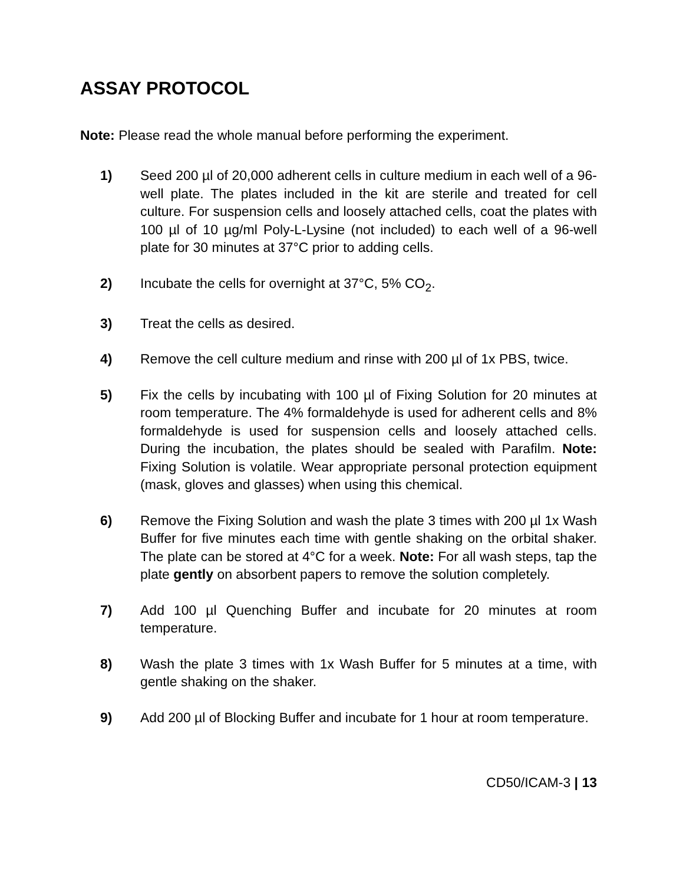ASSAY PROTOCOL
Note: Please read the whole manual before performing the experiment.
1) Seed 200 µl of 20,000 adherent cells in culture medium in each well of a 96-well plate. The plates included in the kit are sterile and treated for cell culture. For suspension cells and loosely attached cells, coat the plates with 100 µl of 10 µg/ml Poly-L-Lysine (not included) to each well of a 96-well plate for 30 minutes at 37°C prior to adding cells.
2) Incubate the cells for overnight at 37°C, 5% CO<sub>2</sub>.
3) Treat the cells as desired.
4) Remove the cell culture medium and rinse with 200 µl of 1x PBS, twice.
5) Fix the cells by incubating with 100 µl of Fixing Solution for 20 minutes at room temperature. The 4% formaldehyde is used for adherent cells and 8% formaldehyde is used for suspension cells and loosely attached cells. During the incubation, the plates should be sealed with Parafilm. Note: Fixing Solution is volatile. Wear appropriate personal protection equipment (mask, gloves and glasses) when using this chemical.
6) Remove the Fixing Solution and wash the plate 3 times with 200 µl 1x Wash Buffer for five minutes each time with gentle shaking on the orbital shaker. The plate can be stored at 4°C for a week. Note: For all wash steps, tap the plate gently on absorbent papers to remove the solution completely.
7) Add 100 µl Quenching Buffer and incubate for 20 minutes at room temperature.
8) Wash the plate 3 times with 1x Wash Buffer for 5 minutes at a time, with gentle shaking on the shaker.
9) Add 200 µl of Blocking Buffer and incubate for 1 hour at room temperature.
CD50/ICAM-3 | 13